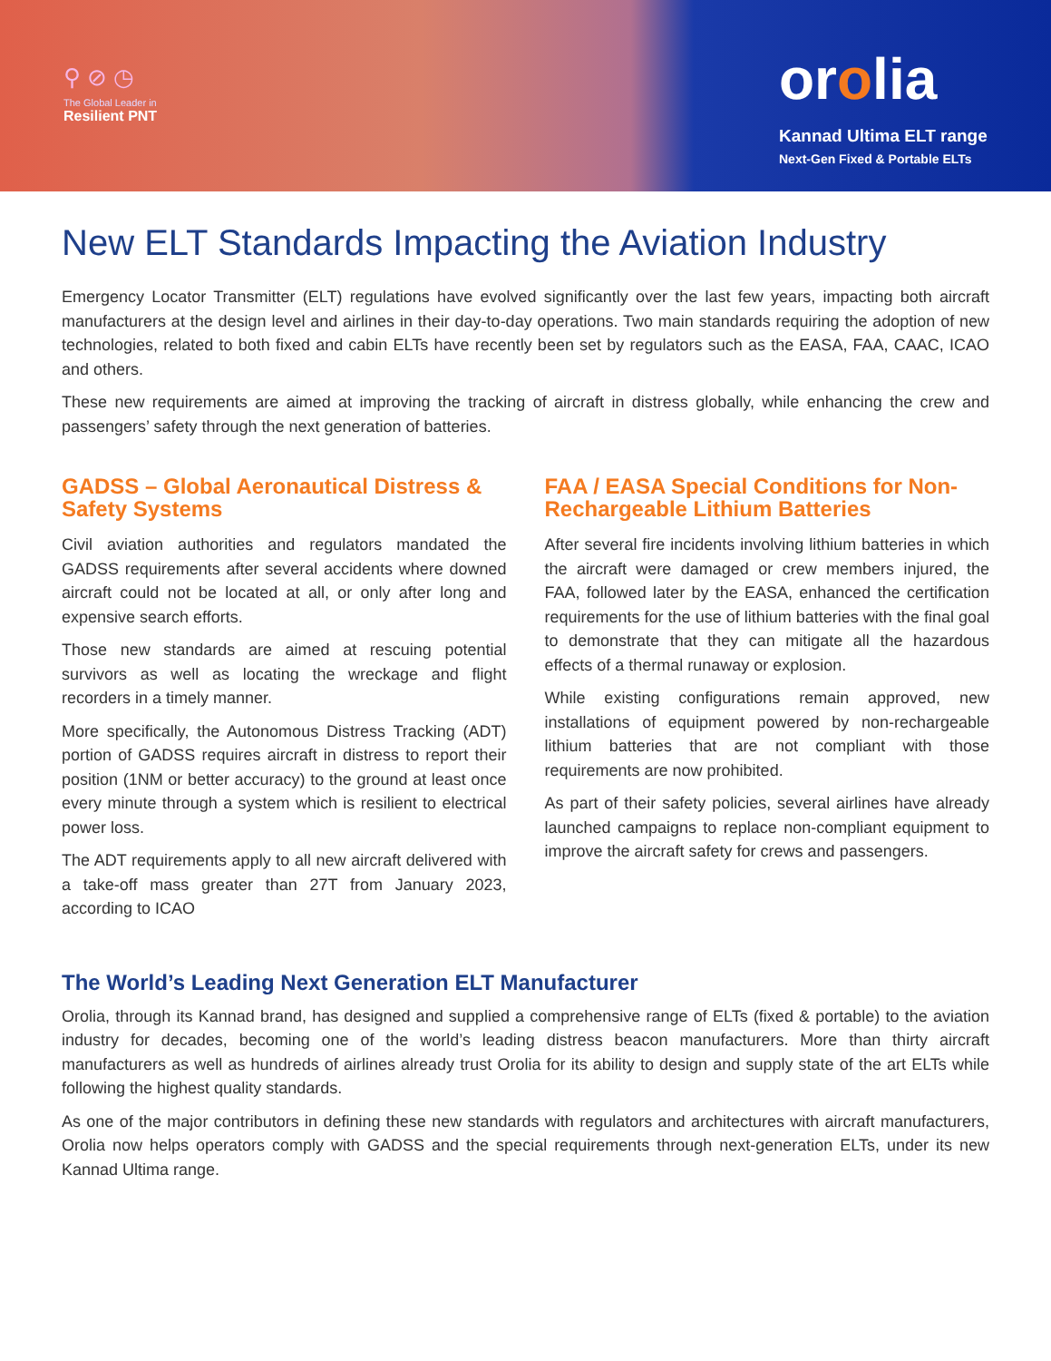⚲ ⊘ ◷
The Global Leader in
Resilient PNT
orolia
Kannad Ultima ELT range
Next-Gen Fixed & Portable ELTs
New ELT Standards Impacting the Aviation Industry
Emergency Locator Transmitter (ELT) regulations have evolved significantly over the last few years, impacting both aircraft manufacturers at the design level and airlines in their day-to-day operations. Two main standards requiring the adoption of new technologies, related to both fixed and cabin ELTs have recently been set by regulators such as the EASA, FAA, CAAC, ICAO and others.
These new requirements are aimed at improving the tracking of aircraft in distress globally, while enhancing the crew and passengers’ safety through the next generation of batteries.
GADSS – Global Aeronautical Distress & Safety Systems
Civil aviation authorities and regulators mandated the GADSS requirements after several accidents where downed aircraft could not be located at all, or only after long and expensive search efforts.
Those new standards are aimed at rescuing potential survivors as well as locating the wreckage and flight recorders in a timely manner.
More specifically, the Autonomous Distress Tracking (ADT) portion of GADSS requires aircraft in distress to report their position (1NM or better accuracy) to the ground at least once every minute through a system which is resilient to electrical power loss.
The ADT requirements apply to all new aircraft delivered with a take-off mass greater than 27T from January 2023, according to ICAO
FAA / EASA Special Conditions for Non-Rechargeable Lithium Batteries
After several fire incidents involving lithium batteries in which the aircraft were damaged or crew members injured, the FAA, followed later by the EASA, enhanced the certification requirements for the use of lithium batteries with the final goal to demonstrate that they can mitigate all the hazardous effects of a thermal runaway or explosion.
While existing configurations remain approved, new installations of equipment powered by non-rechargeable lithium batteries that are not compliant with those requirements are now prohibited.
As part of their safety policies, several airlines have already launched campaigns to replace non-compliant equipment to improve the aircraft safety for crews and passengers.
The World’s Leading Next Generation ELT Manufacturer
Orolia, through its Kannad brand, has designed and supplied a comprehensive range of ELTs (fixed & portable) to the aviation industry for decades, becoming one of the world’s leading distress beacon manufacturers. More than thirty aircraft manufacturers as well as hundreds of airlines already trust Orolia for its ability to design and supply state of the art ELTs while following the highest quality standards.
As one of the major contributors in defining these new standards with regulators and architectures with aircraft manufacturers, Orolia now helps operators comply with GADSS and the special requirements through next-generation ELTs, under its new Kannad Ultima range.